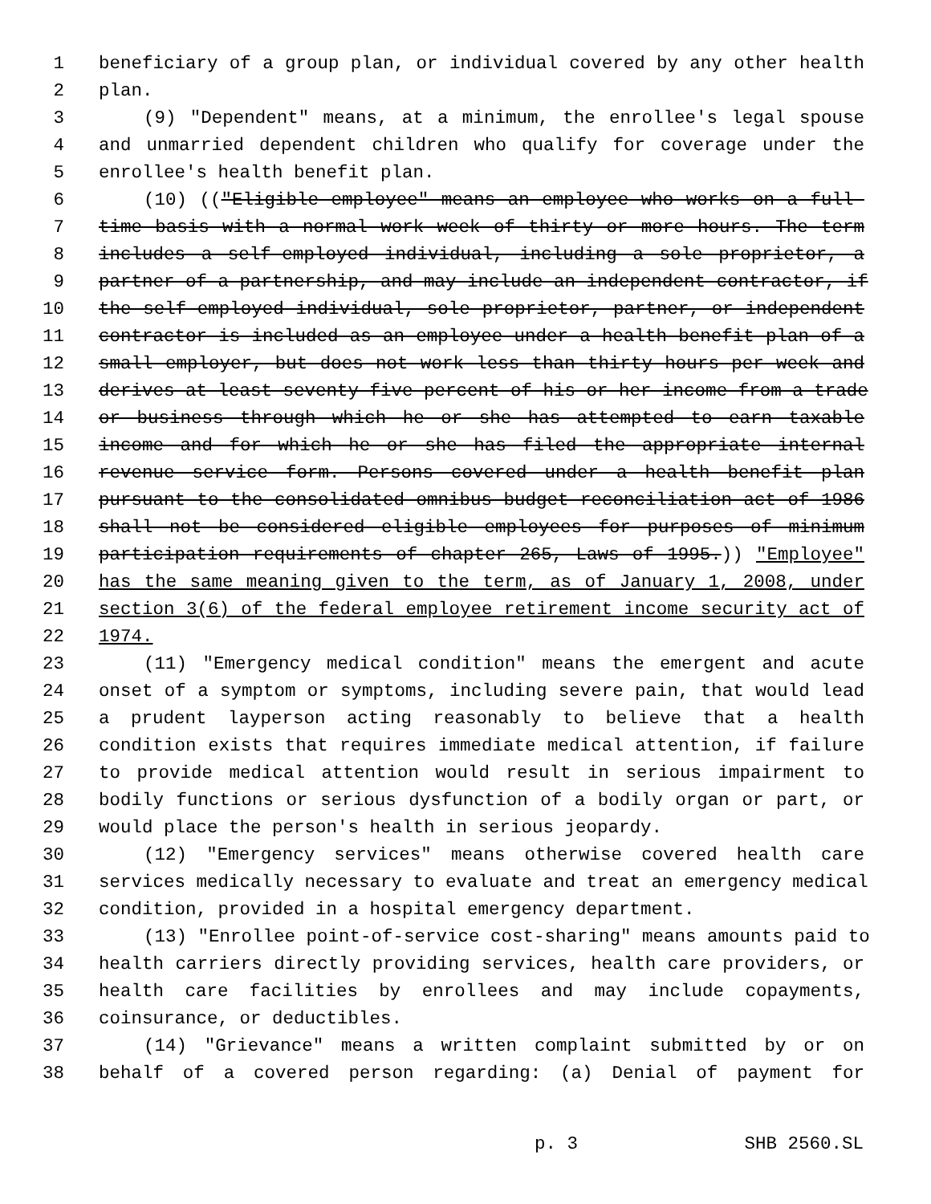1 beneficiary of a group plan, or individual covered by any other health
2 plan.
3 (9) "Dependent" means, at a minimum, the enrollee's legal spouse
4 and unmarried dependent children who qualify for coverage under the
5 enrollee's health benefit plan.
6 (10) (("Eligible employee" means an employee who works on a full-
7 time basis with a normal work week of thirty or more hours. The term
8 includes a self-employed individual, including a sole proprietor, a
9 partner of a partnership, and may include an independent contractor, if
10 the self-employed individual, sole proprietor, partner, or independent
11 contractor is included as an employee under a health benefit plan of a
12 small employer, but does not work less than thirty hours per week and
13 derives at least seventy-five percent of his or her income from a trade
14 or business through which he or she has attempted to earn taxable
15 income and for which he or she has filed the appropriate internal
16 revenue service form. Persons covered under a health benefit plan
17 pursuant to the consolidated omnibus budget reconciliation act of 1986
18 shall not be considered eligible employees for purposes of minimum
19 participation requirements of chapter 265, Laws of 1995.)) "Employee"
20 has the same meaning given to the term, as of January 1, 2008, under
21 section 3(6) of the federal employee retirement income security act of
22 1974.
23 (11) "Emergency medical condition" means the emergent and acute
24 onset of a symptom or symptoms, including severe pain, that would lead
25 a prudent layperson acting reasonably to believe that a health
26 condition exists that requires immediate medical attention, if failure
27 to provide medical attention would result in serious impairment to
28 bodily functions or serious dysfunction of a bodily organ or part, or
29 would place the person's health in serious jeopardy.
30 (12) "Emergency services" means otherwise covered health care
31 services medically necessary to evaluate and treat an emergency medical
32 condition, provided in a hospital emergency department.
33 (13) "Enrollee point-of-service cost-sharing" means amounts paid to
34 health carriers directly providing services, health care providers, or
35 health care facilities by enrollees and may include copayments,
36 coinsurance, or deductibles.
37 (14) "Grievance" means a written complaint submitted by or on
38 behalf of a covered person regarding: (a) Denial of payment for
p. 3 SHB 2560.SL